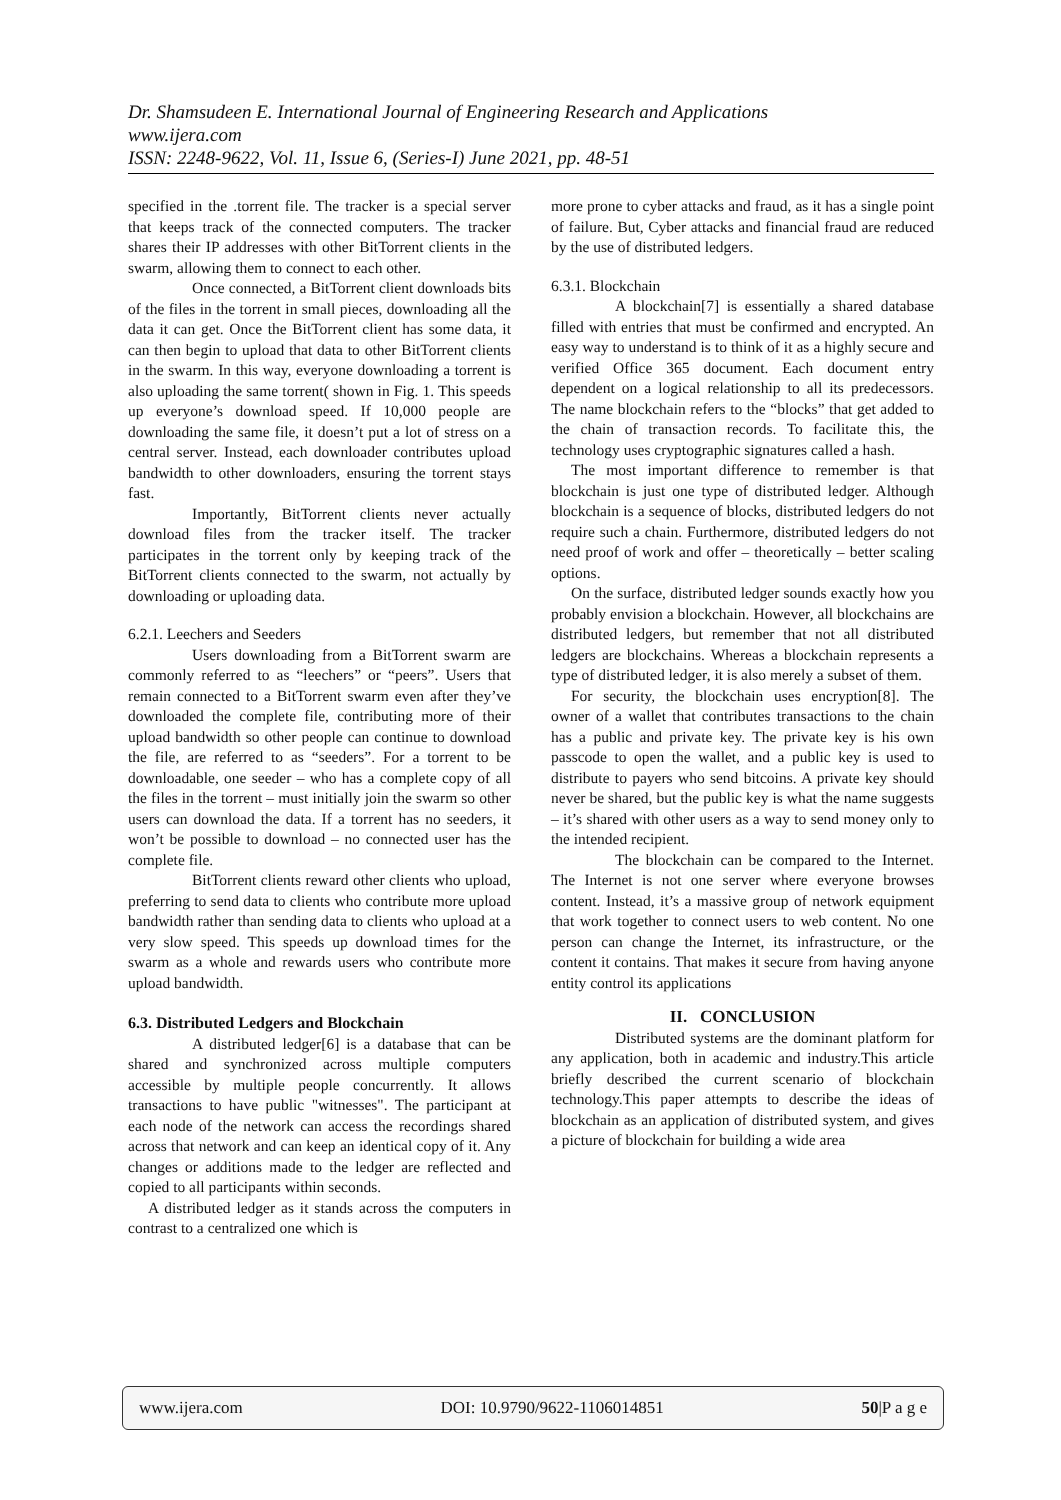Dr. Shamsudeen E. International Journal of Engineering Research and Applications
www.ijera.com
ISSN: 2248-9622, Vol. 11, Issue 6, (Series-I) June 2021, pp. 48-51
specified in the .torrent file. The tracker is a special server that keeps track of the connected computers. The tracker shares their IP addresses with other BitTorrent clients in the swarm, allowing them to connect to each other.
Once connected, a BitTorrent client downloads bits of the files in the torrent in small pieces, downloading all the data it can get. Once the BitTorrent client has some data, it can then begin to upload that data to other BitTorrent clients in the swarm. In this way, everyone downloading a torrent is also uploading the same torrent( shown in Fig. 1. This speeds up everyone’s download speed. If 10,000 people are downloading the same file, it doesn’t put a lot of stress on a central server. Instead, each downloader contributes upload bandwidth to other downloaders, ensuring the torrent stays fast.
Importantly, BitTorrent clients never actually download files from the tracker itself. The tracker participates in the torrent only by keeping track of the BitTorrent clients connected to the swarm, not actually by downloading or uploading data.
6.2.1. Leechers and Seeders
Users downloading from a BitTorrent swarm are commonly referred to as “leechers” or “peers”. Users that remain connected to a BitTorrent swarm even after they’ve downloaded the complete file, contributing more of their upload bandwidth so other people can continue to download the file, are referred to as “seeders”. For a torrent to be downloadable, one seeder – who has a complete copy of all the files in the torrent – must initially join the swarm so other users can download the data. If a torrent has no seeders, it won’t be possible to download – no connected user has the complete file.
BitTorrent clients reward other clients who upload, preferring to send data to clients who contribute more upload bandwidth rather than sending data to clients who upload at a very slow speed. This speeds up download times for the swarm as a whole and rewards users who contribute more upload bandwidth.
6.3. Distributed Ledgers and Blockchain
A distributed ledger[6] is a database that can be shared and synchronized across multiple computers accessible by multiple people concurrently. It allows transactions to have public "witnesses". The participant at each node of the network can access the recordings shared across that network and can keep an identical copy of it. Any changes or additions made to the ledger are reflected and copied to all participants within seconds.
A distributed ledger as it stands across the computers in contrast to a centralized one which is
more prone to cyber attacks and fraud, as it has a single point of failure. But, Cyber attacks and financial fraud are reduced by the use of distributed ledgers.
6.3.1. Blockchain
A blockchain[7] is essentially a shared database filled with entries that must be confirmed and encrypted. An easy way to understand is to think of it as a highly secure and verified Office 365 document. Each document entry dependent on a logical relationship to all its predecessors. The name blockchain refers to the “blocks” that get added to the chain of transaction records. To facilitate this, the technology uses cryptographic signatures called a hash.
The most important difference to remember is that blockchain is just one type of distributed ledger. Although blockchain is a sequence of blocks, distributed ledgers do not require such a chain. Furthermore, distributed ledgers do not need proof of work and offer – theoretically – better scaling options.
On the surface, distributed ledger sounds exactly how you probably envision a blockchain. However, all blockchains are distributed ledgers, but remember that not all distributed ledgers are blockchains. Whereas a blockchain represents a type of distributed ledger, it is also merely a subset of them.
For security, the blockchain uses encryption[8]. The owner of a wallet that contributes transactions to the chain has a public and private key. The private key is his own passcode to open the wallet, and a public key is used to distribute to payers who send bitcoins. A private key should never be shared, but the public key is what the name suggests – it’s shared with other users as a way to send money only to the intended recipient.
The blockchain can be compared to the Internet. The Internet is not one server where everyone browses content. Instead, it’s a massive group of network equipment that work together to connect users to web content. No one person can change the Internet, its infrastructure, or the content it contains. That makes it secure from having anyone entity control its applications
II. CONCLUSION
Distributed systems are the dominant platform for any application, both in academic and industry.This article briefly described the current scenario of blockchain technology.This paper attempts to describe the ideas of blockchain as an application of distributed system, and gives a picture of blockchain for building a wide area
www.ijera.com DOI: 10.9790/9622-1106014851 50|P a g e